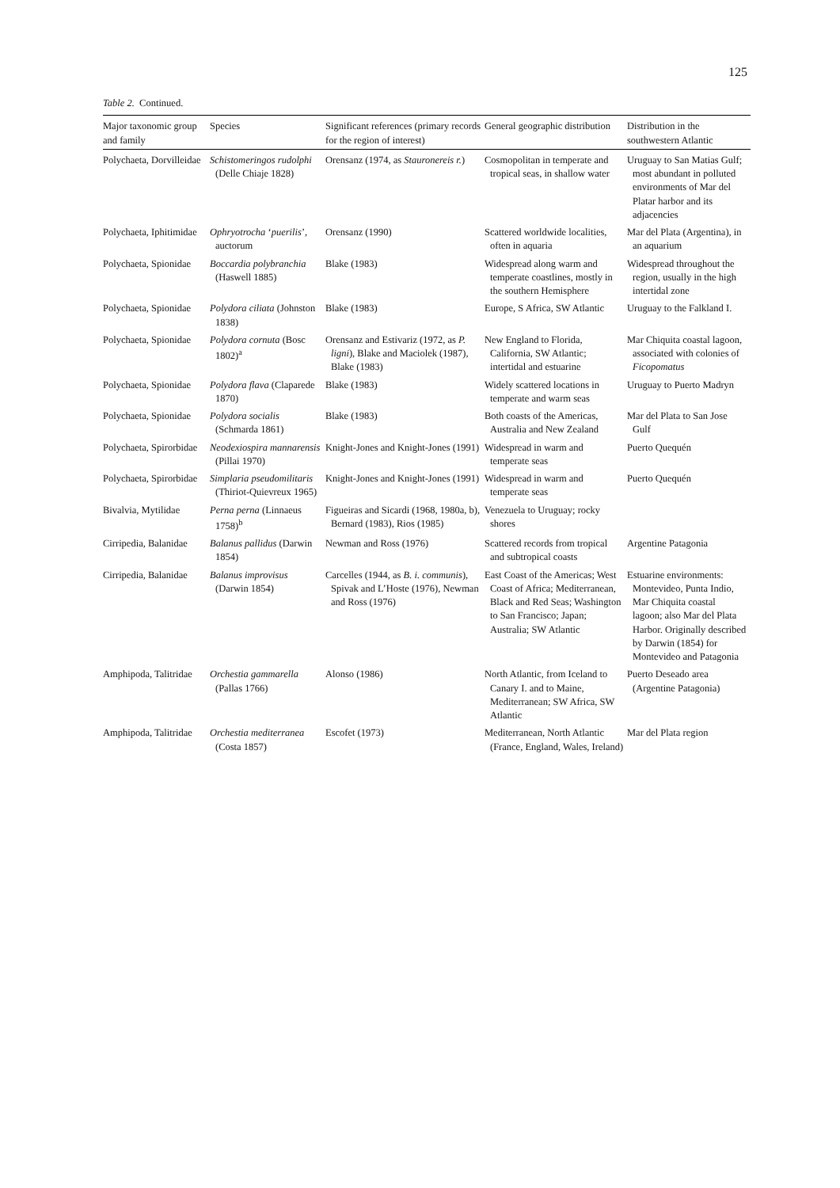125
Table 2. Continued.
| Major taxonomic group and family | Species | Significant references (primary records for the region of interest) | General geographic distribution | Distribution in the southwestern Atlantic |
| --- | --- | --- | --- | --- |
| Polychaeta, Dorvilleidae | Schistomeringos rudolphi (Delle Chiaje 1828) | Orensanz (1974, as Stauronereis r. ) | Cosmopolitan in temperate and tropical seas, in shallow water | Uruguay to San Matias Gulf; most abundant in polluted environments of Mar del Platar harbor and its adjacencies |
| Polychaeta, Iphitimidae | Ophryotrocha ‘ puerilis ’, auctorum | Orensanz (1990) | Scattered worldwide localities, often in aquaria | Mar del Plata (Argentina), in an aquarium |
| Polychaeta, Spionidae | Boccardia polybranchia (Haswell 1885) | Blake (1983) | Widespread along warm and temperate coastlines, mostly in the southern Hemisphere | Widespread throughout the region, usually in the high intertidal zone |
| Polychaeta, Spionidae | Polydora ciliata (Johnston 1838) | Blake (1983) | Europe, S Africa, SW Atlantic | Uruguay to the Falkland I. |
| Polychaeta, Spionidae | Polydora cornuta (Bosc 1802)<sup>a</sup> | Orensanz and Estivariz (1972, as P. ligni ), Blake and Maciolek (1987), Blake (1983) | New England to Florida, California, SW Atlantic; intertidal and estuarine | Mar Chiquita coastal lagoon, associated with colonies of Ficopomatus |
| Polychaeta, Spionidae | Polydora flava (Claparede 1870) | Blake (1983) | Widely scattered locations in temperate and warm seas | Uruguay to Puerto Madryn |
| Polychaeta, Spionidae | Polydora socialis (Schmarda 1861) | Blake (1983) | Both coasts of the Americas, Australia and New Zealand | Mar del Plata to San Jose Gulf |
| Polychaeta, Spirorbidae | Neodexiospira mannarensis (Pillai 1970) | Knight-Jones and Knight-Jones (1991) | Widespread in warm and temperate seas | Puerto Quequén |
| Polychaeta, Spirorbidae | Simplaria pseudomilitaris (Thiriot-Quievreux 1965) | Knight-Jones and Knight-Jones (1991) | Widespread in warm and temperate seas | Puerto Quequén |
| Bivalvia, Mytilidae | Perna perna (Linnaeus 1758)<sup>b</sup> | Figueiras and Sicardi (1968, 1980a, b), Bernard (1983), Rios (1985) | Venezuela to Uruguay; rocky shores | |
| Cirripedia, Balanidae | Balanus pallidus (Darwin 1854) | Newman and Ross (1976) | Scattered records from tropical and subtropical coasts | Argentine Patagonia |
| Cirripedia, Balanidae | Balanus improvisus (Darwin 1854) | Carcelles (1944, as B. i. communis ), Spivak and L’Hoste (1976), Newman and Ross (1976) | East Coast of the Americas; West Coast of Africa; Mediterranean, Black and Red Seas; Washington to San Francisco; Japan; Australia; SW Atlantic | Estuarine environments: Montevideo, Punta Indio, Mar Chiquita coastal lagoon; also Mar del Plata Harbor. Originally described by Darwin (1854) for Montevideo and Patagonia |
| Amphipoda, Talitridae | Orchestia gammarella (Pallas 1766) | Alonso (1986) | North Atlantic, from Iceland to Canary I. and to Maine, Mediterranean; SW Africa, SW Atlantic | Puerto Deseado area (Argentine Patagonia) |
| Amphipoda, Talitridae | Orchestia mediterranea (Costa 1857) | Escofet (1973) | Mediterranean, North Atlantic (France, England, Wales, Ireland) | Mar del Plata region |